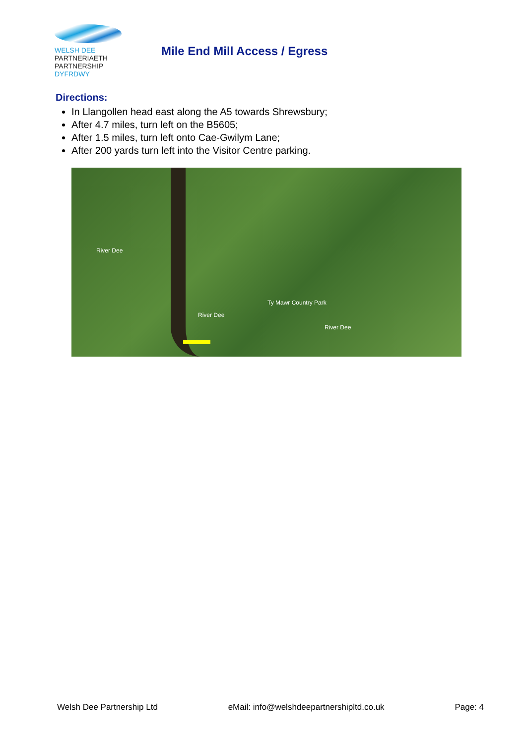WELSH DEE PARTNERIAETH
PARTNERSHIP DYFRDWY
Mile End Mill Access / Egress
Directions:
In Llangollen head east along the A5 towards Shrewsbury;
After 4.7 miles, turn left on the B5605;
After 1.5 miles, turn left onto Cae-Gwilym Lane;
After 200 yards turn left into the Visitor Centre parking.
River Dee
River Dee
Ty Mawr Country Park
River Dee
Welsh Dee Partnership Ltd eMail: info@welshdeepartnershipltd.co.uk Page: 4